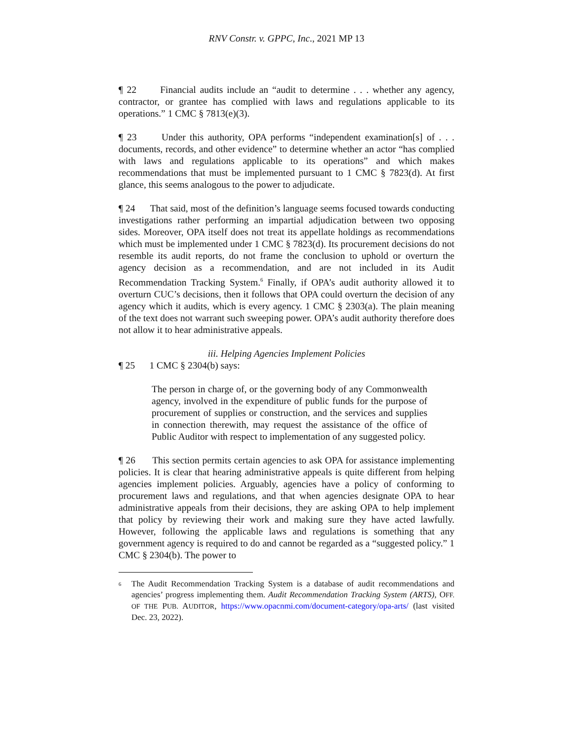RNV Constr. v. GPPC, Inc., 2021 MP 13
¶ 22 Financial audits include an “audit to determine . . . whether any agency, contractor, or grantee has complied with laws and regulations applicable to its operations.” 1 CMC § 7813(e)(3).
¶ 23 Under this authority, OPA performs “independent examination[s] of . . . documents, records, and other evidence” to determine whether an actor “has complied with laws and regulations applicable to its operations” and which makes recommendations that must be implemented pursuant to 1 CMC § 7823(d). At first glance, this seems analogous to the power to adjudicate.
¶ 24 That said, most of the definition’s language seems focused towards conducting investigations rather performing an impartial adjudication between two opposing sides. Moreover, OPA itself does not treat its appellate holdings as recommendations which must be implemented under 1 CMC § 7823(d). Its procurement decisions do not resemble its audit reports, do not frame the conclusion to uphold or overturn the agency decision as a recommendation, and are not included in its Audit Recommendation Tracking System.<sup>6</sup> Finally, if OPA’s audit authority allowed it to overturn CUC’s decisions, then it follows that OPA could overturn the decision of any agency which it audits, which is every agency. 1 CMC § 2303(a). The plain meaning of the text does not warrant such sweeping power. OPA’s audit authority therefore does not allow it to hear administrative appeals.
iii. Helping Agencies Implement Policies
¶ 25 1 CMC § 2304(b) says:
The person in charge of, or the governing body of any Commonwealth agency, involved in the expenditure of public funds for the purpose of procurement of supplies or construction, and the services and supplies in connection therewith, may request the assistance of the office of Public Auditor with respect to implementation of any suggested policy.
¶ 26 This section permits certain agencies to ask OPA for assistance implementing policies. It is clear that hearing administrative appeals is quite different from helping agencies implement policies. Arguably, agencies have a policy of conforming to procurement laws and regulations, and that when agencies designate OPA to hear administrative appeals from their decisions, they are asking OPA to help implement that policy by reviewing their work and making sure they have acted lawfully. However, following the applicable laws and regulations is something that any government agency is required to do and cannot be regarded as a “suggested policy.” 1 CMC § 2304(b). The power to
<sup>6</sup>
The Audit Recommendation Tracking System is a database of audit recommendations and agencies’ progress implementing them. Audit Recommendation Tracking System (ARTS), OFF. OF THE PUB. AUDITOR, https://www.opacnmi.com/document-category/opa-arts/ (last visited Dec. 23, 2022).